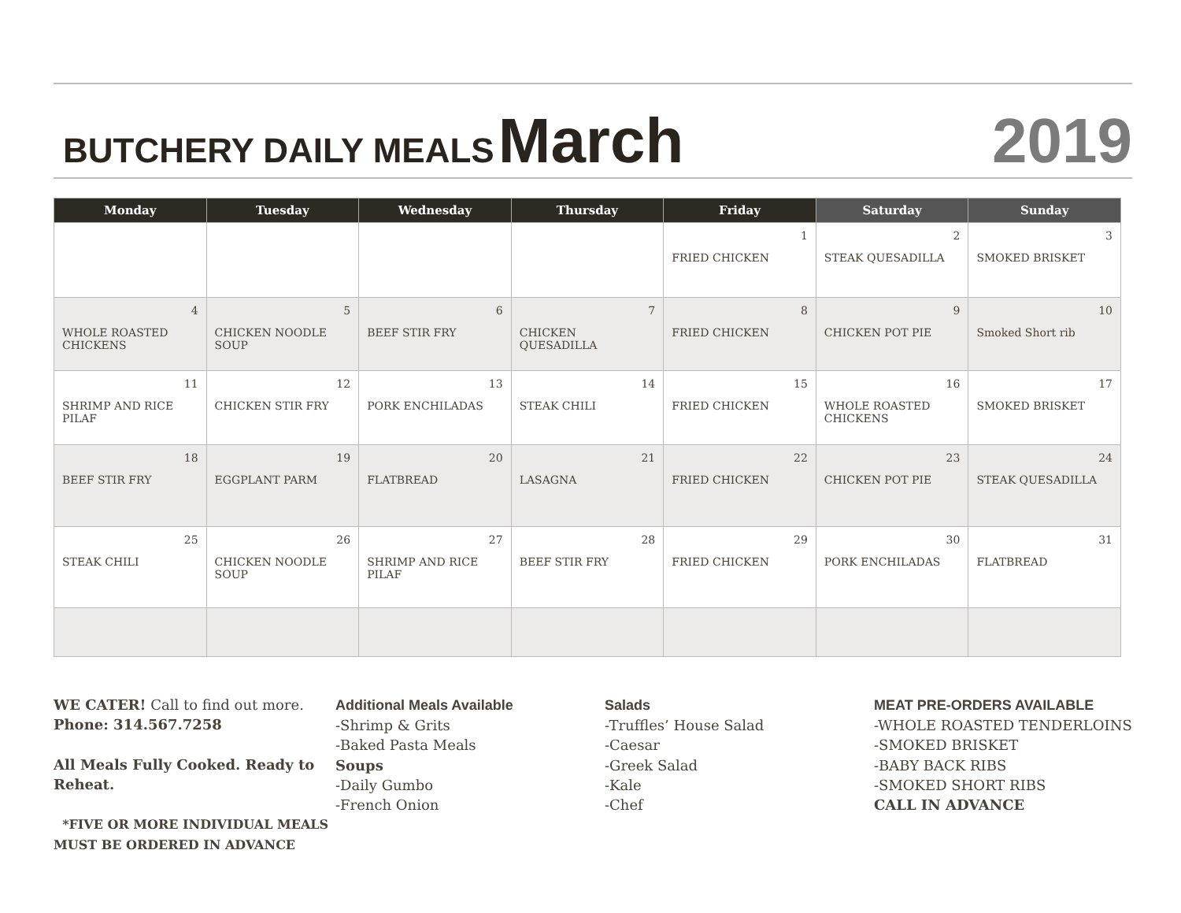BUTCHERY DAILY MEALS March
2019
| Monday | Tuesday | Wednesday | Thursday | Friday | Saturday | Sunday |
| --- | --- | --- | --- | --- | --- | --- |
| | | | | 1 FRIED CHICKEN | 2 STEAK QUESADILLA | 3 SMOKED BRISKET |
| 4 WHOLE ROASTED CHICKENS | 5 CHICKEN NOODLE SOUP | 6 BEEF STIR FRY | 7 CHICKEN QUESADILLA | 8 FRIED CHICKEN | 9 CHICKEN POT PIE | 10 Smoked Short rib |
| 11 SHRIMP AND RICE PILAF | 12 CHICKEN STIR FRY | 13 PORK ENCHILADAS | 14 STEAK CHILI | 15 FRIED CHICKEN | 16 WHOLE ROASTED CHICKENS | 17 SMOKED BRISKET |
| 18 BEEF STIR FRY | 19 EGGPLANT PARM | 20 FLATBREAD | 21 LASAGNA | 22 FRIED CHICKEN | 23 CHICKEN POT PIE | 24 STEAK QUESADILLA |
| 25 STEAK CHILI | 26 CHICKEN NOODLE SOUP | 27 SHRIMP AND RICE PILAF | 28 BEEF STIR FRY | 29 FRIED CHICKEN | 30 PORK ENCHILADAS | 31 FLATBREAD |
WE CATER! Call to find out more.
Phone: 314.567.7258
All Meals Fully Cooked. Ready to Reheat.
*FIVE OR MORE INDIVIDUAL MEALS MUST BE ORDERED IN ADVANCE
Additional Meals Available
-Shrimp & Grits
-Baked Pasta Meals
Soups
-Daily Gumbo
-French Onion
Salads
-Truffles’ House Salad
-Caesar
-Greek Salad
-Kale
-Chef
MEAT PRE-ORDERS AVAILABLE
-WHOLE ROASTED TENDERLOINS
-SMOKED BRISKET
-BABY BACK RIBS
-SMOKED SHORT RIBS
CALL IN ADVANCE